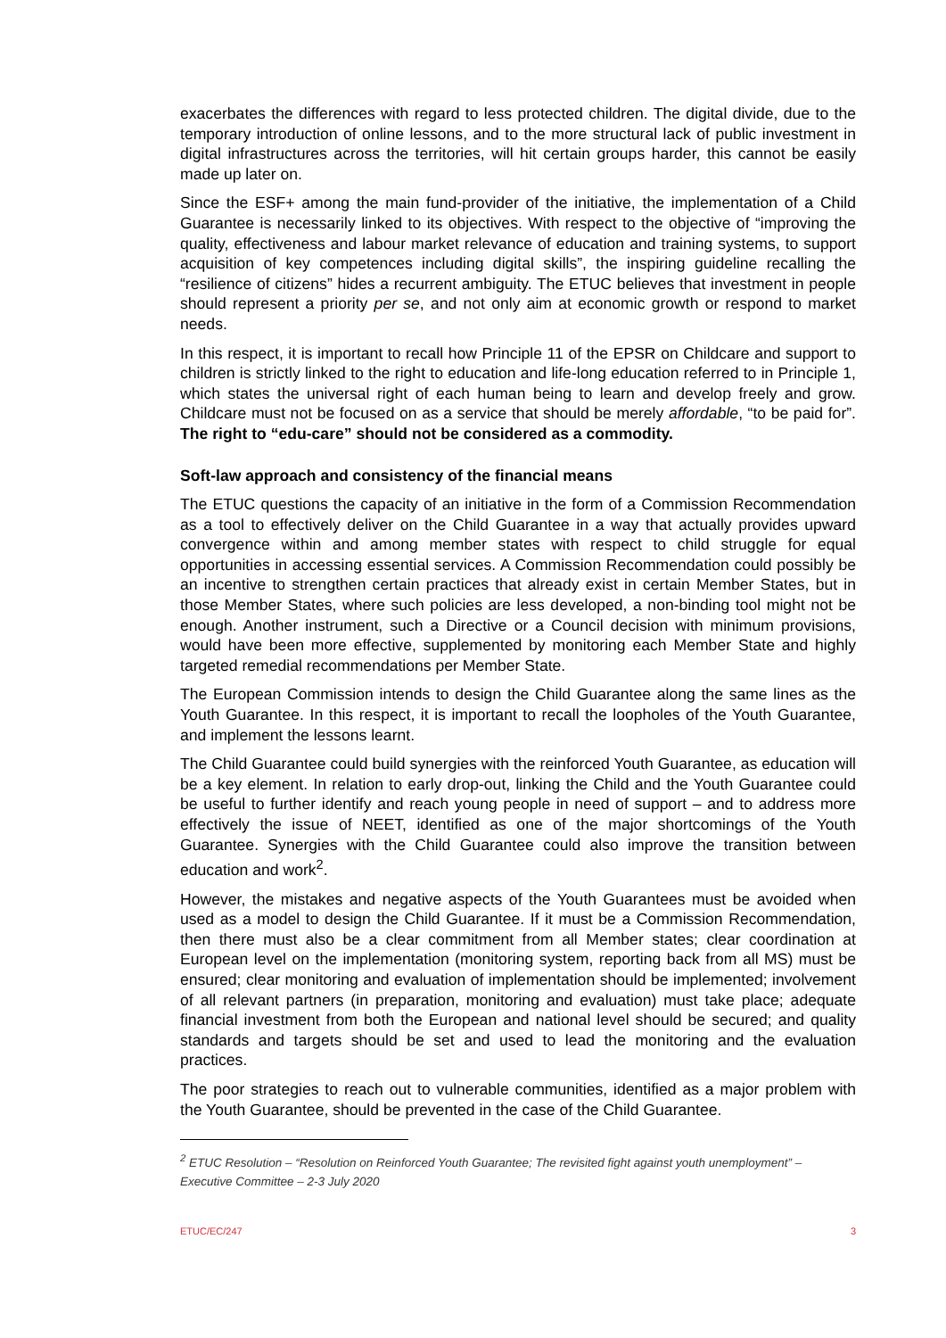exacerbates the differences with regard to less protected children. The digital divide, due to the temporary introduction of online lessons, and to the more structural lack of public investment in digital infrastructures across the territories, will hit certain groups harder, this cannot be easily made up later on.
Since the ESF+ among the main fund-provider of the initiative, the implementation of a Child Guarantee is necessarily linked to its objectives. With respect to the objective of “improving the quality, effectiveness and labour market relevance of education and training systems, to support acquisition of key competences including digital skills”, the inspiring guideline recalling the “resilience of citizens” hides a recurrent ambiguity. The ETUC believes that investment in people should represent a priority per se, and not only aim at economic growth or respond to market needs.
In this respect, it is important to recall how Principle 11 of the EPSR on Childcare and support to children is strictly linked to the right to education and life-long education referred to in Principle 1, which states the universal right of each human being to learn and develop freely and grow. Childcare must not be focused on as a service that should be merely affordable, “to be paid for”. The right to “edu-care” should not be considered as a commodity.
Soft-law approach and consistency of the financial means
The ETUC questions the capacity of an initiative in the form of a Commission Recommendation as a tool to effectively deliver on the Child Guarantee in a way that actually provides upward convergence within and among member states with respect to child struggle for equal opportunities in accessing essential services. A Commission Recommendation could possibly be an incentive to strengthen certain practices that already exist in certain Member States, but in those Member States, where such policies are less developed, a non-binding tool might not be enough. Another instrument, such a Directive or a Council decision with minimum provisions, would have been more effective, supplemented by monitoring each Member State and highly targeted remedial recommendations per Member State.
The European Commission intends to design the Child Guarantee along the same lines as the Youth Guarantee. In this respect, it is important to recall the loopholes of the Youth Guarantee, and implement the lessons learnt.
The Child Guarantee could build synergies with the reinforced Youth Guarantee, as education will be a key element. In relation to early drop-out, linking the Child and the Youth Guarantee could be useful to further identify and reach young people in need of support – and to address more effectively the issue of NEET, identified as one of the major shortcomings of the Youth Guarantee. Synergies with the Child Guarantee could also improve the transition between education and work<sup>2</sup>.
However, the mistakes and negative aspects of the Youth Guarantees must be avoided when used as a model to design the Child Guarantee. If it must be a Commission Recommendation, then there must also be a clear commitment from all Member states; clear coordination at European level on the implementation (monitoring system, reporting back from all MS) must be ensured; clear monitoring and evaluation of implementation should be implemented; involvement of all relevant partners (in preparation, monitoring and evaluation) must take place; adequate financial investment from both the European and national level should be secured; and quality standards and targets should be set and used to lead the monitoring and the evaluation practices.
The poor strategies to reach out to vulnerable communities, identified as a major problem with the Youth Guarantee, should be prevented in the case of the Child Guarantee.
<sup>2</sup> ETUC Resolution – “Resolution on Reinforced Youth Guarantee; The revisited fight against youth unemployment” – Executive Committee – 2-3 July 2020
ETUC/EC/247 3